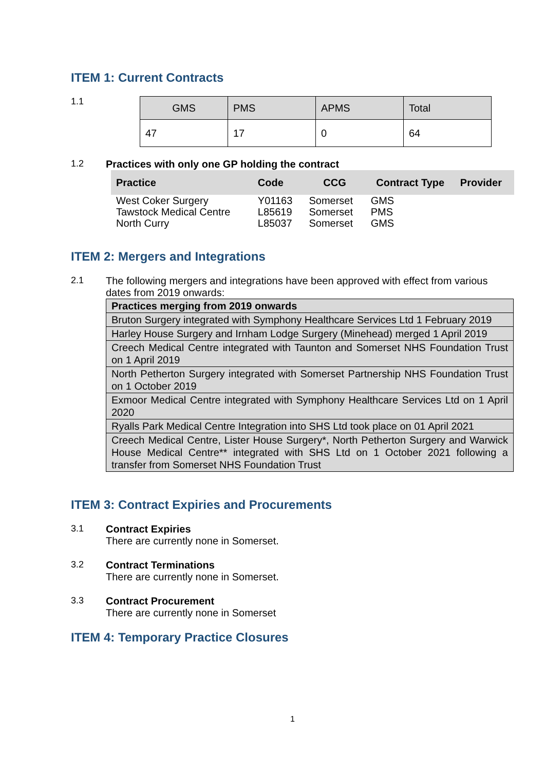ITEM 1: Current Contracts
1.1
| GMS | PMS | APMS | Total |
| 47 | 17 | 0 | 64 |
1.2 Practices with only one GP holding the contract
| Practice | Code | CCG | Contract Type | Provider |
| --- | --- | --- | --- | --- |
| West Coker Surgery | Y01163 | Somerset | GMS | |
| Tawstock Medical Centre | L85619 | Somerset | PMS | |
| North Curry | L85037 | Somerset | GMS | |
ITEM 2: Mergers and Integrations
2.1 The following mergers and integrations have been approved with effect from various dates from 2019 onwards:
| Practices merging from 2019 onwards |
| Bruton Surgery integrated with Symphony Healthcare Services Ltd 1 February 2019 |
| Harley House Surgery and Irnham Lodge Surgery (Minehead) merged 1 April 2019 |
| Creech Medical Centre integrated with Taunton and Somerset NHS Foundation Trust on 1 April 2019 |
| North Petherton Surgery integrated with Somerset Partnership NHS Foundation Trust on 1 October 2019 |
| Exmoor Medical Centre integrated with Symphony Healthcare Services Ltd on 1 April 2020 |
| Ryalls Park Medical Centre Integration into SHS Ltd took place on 01 April 2021 |
| Creech Medical Centre, Lister House Surgery*, North Petherton Surgery and Warwick House Medical Centre** integrated with SHS Ltd on 1 October 2021 following a transfer from Somerset NHS Foundation Trust |
ITEM 3: Contract Expiries and Procurements
3.1 Contract Expiries
There are currently none in Somerset.
3.2 Contract Terminations
There are currently none in Somerset.
3.3 Contract Procurement
There are currently none in Somerset
ITEM 4: Temporary Practice Closures
1